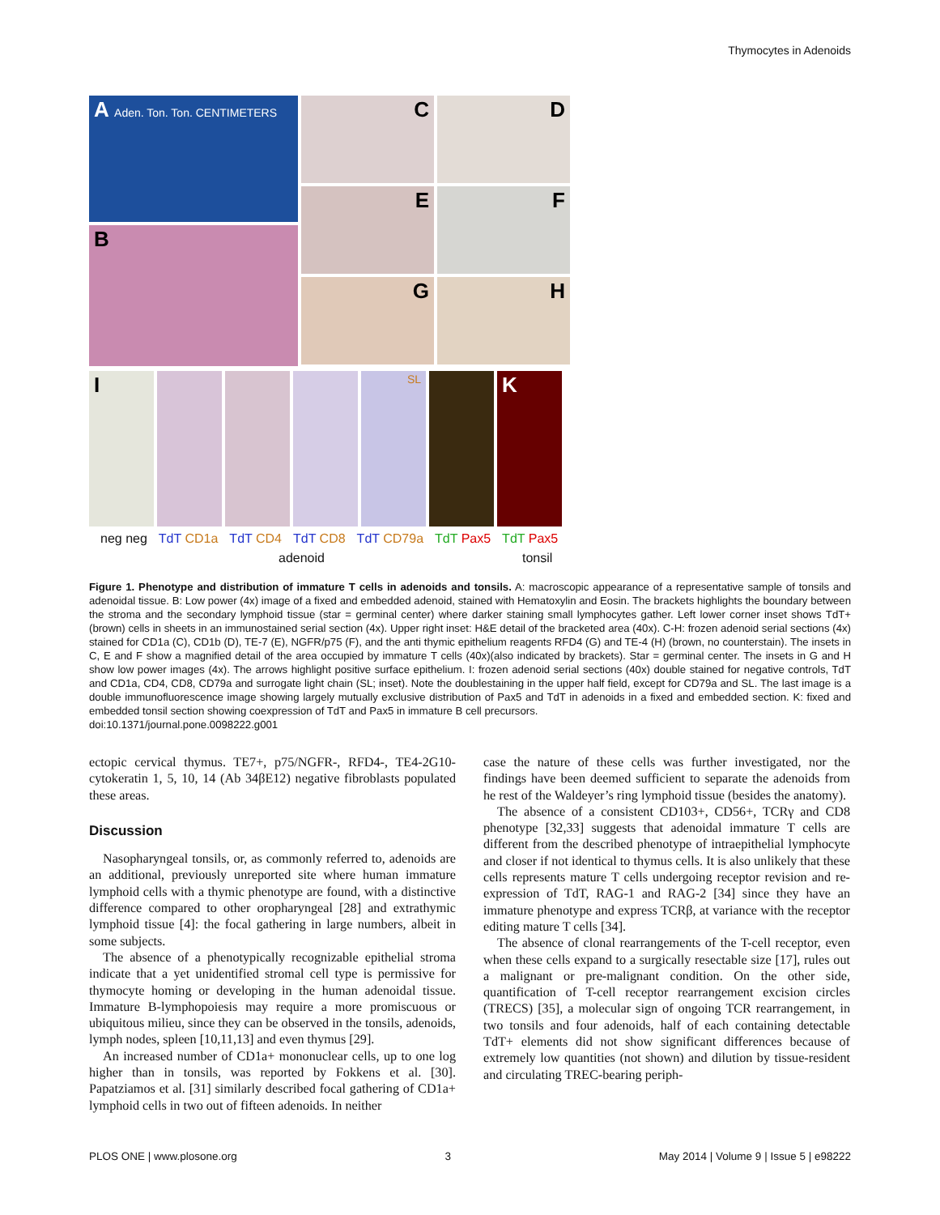Thymocytes in Adenoids
A Aden. Ton. Ton. CENTIMETERS
B
C D
E F
G H
I
SL
K
neg neg TdT CD1a TdT CD4 TdT CD8 TdT CD79a TdT Pax5 TdT Pax5
adenoid tonsil
Figure 1. Phenotype and distribution of immature T cells in adenoids and tonsils. A: macroscopic appearance of a representative sample of tonsils and adenoidal tissue. B: Low power (4x) image of a fixed and embedded adenoid, stained with Hematoxylin and Eosin. The brackets highlights the boundary between the stroma and the secondary lymphoid tissue (star = germinal center) where darker staining small lymphocytes gather. Left lower corner inset shows TdT+(brown) cells in sheets in an immunostained serial section (4x). Upper right inset: H&E detail of the bracketed area (40x). C-H: frozen adenoid serial sections (4x) stained for CD1a (C), CD1b (D), TE-7 (E), NGFR/p75 (F), and the anti thymic epithelium reagents RFD4 (G) and TE-4 (H) (brown, no counterstain). The insets in C, E and F show a magnified detail of the area occupied by immature T cells (40x)(also indicated by brackets). Star = germinal center. The insets in G and H show low power images (4x). The arrows highlight positive surface epithelium. I: frozen adenoid serial sections (40x) double stained for negative controls, TdT and CD1a, CD4, CD8, CD79a and surrogate light chain (SL; inset). Note the doublestaining in the upper half field, except for CD79a and SL. The last image is a double immunofluorescence image showing largely mutually exclusive distribution of Pax5 and TdT in adenoids in a fixed and embedded section. K: fixed and embedded tonsil section showing coexpression of TdT and Pax5 in immature B cell precursors.
doi:10.1371/journal.pone.0098222.g001
ectopic cervical thymus. TE7+, p75/NGFR-, RFD4-, TE4-2G10-cytokeratin 1, 5, 10, 14 (Ab 34βE12) negative fibroblasts populated these areas.
Discussion
Nasopharyngeal tonsils, or, as commonly referred to, adenoids are an additional, previously unreported site where human immature lymphoid cells with a thymic phenotype are found, with a distinctive difference compared to other oropharyngeal [28] and extrathymic lymphoid tissue [4]: the focal gathering in large numbers, albeit in some subjects.
The absence of a phenotypically recognizable epithelial stroma indicate that a yet unidentified stromal cell type is permissive for thymocyte homing or developing in the human adenoidal tissue. Immature B-lymphopoiesis may require a more promiscuous or ubiquitous milieu, since they can be observed in the tonsils, adenoids, lymph nodes, spleen [10,11,13] and even thymus [29].
An increased number of CD1a+ mononuclear cells, up to one log higher than in tonsils, was reported by Fokkens et al. [30]. Papatziamos et al. [31] similarly described focal gathering of CD1a+ lymphoid cells in two out of fifteen adenoids. In neither
case the nature of these cells was further investigated, nor the findings have been deemed sufficient to separate the adenoids from he rest of the Waldeyer’s ring lymphoid tissue (besides the anatomy).
The absence of a consistent CD103+, CD56+, TCRγ and CD8 phenotype [32,33] suggests that adenoidal immature T cells are different from the described phenotype of intraepithelial lymphocyte and closer if not identical to thymus cells. It is also unlikely that these cells represents mature T cells undergoing receptor revision and re-expression of TdT, RAG-1 and RAG-2 [34] since they have an immature phenotype and express TCRβ, at variance with the receptor editing mature T cells [34].
The absence of clonal rearrangements of the T-cell receptor, even when these cells expand to a surgically resectable size [17], rules out a malignant or pre-malignant condition. On the other side, quantification of T-cell receptor rearrangement excision circles (TRECS) [35], a molecular sign of ongoing TCR rearrangement, in two tonsils and four adenoids, half of each containing detectable TdT+ elements did not show significant differences because of extremely low quantities (not shown) and dilution by tissue-resident and circulating TREC-bearing periph-
PLOS ONE | www.plosone.org 3 May 2014 | Volume 9 | Issue 5 | e98222